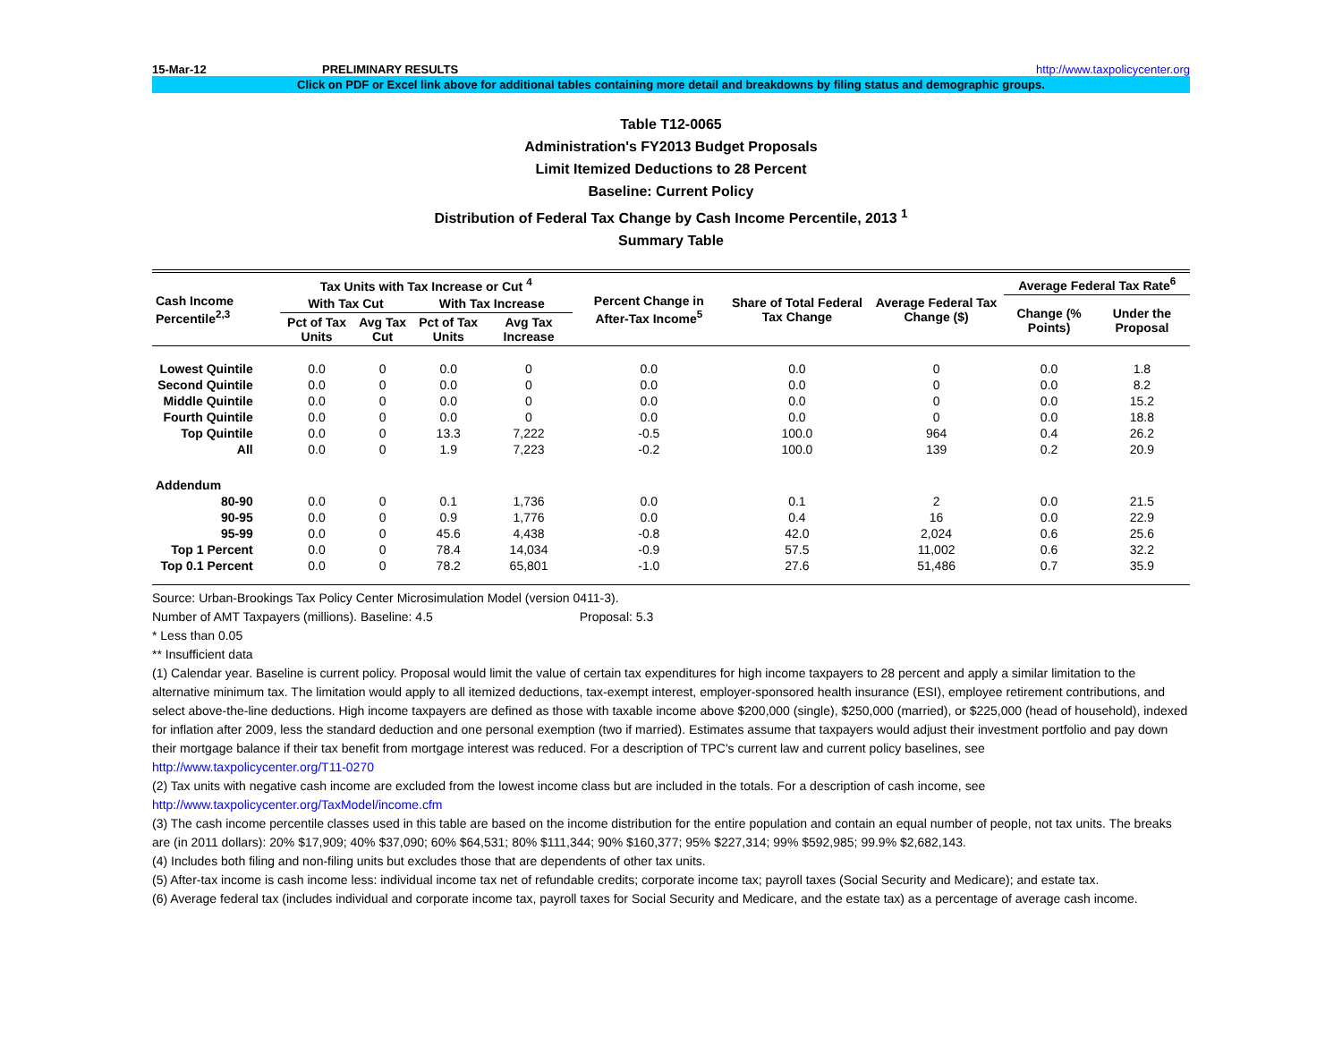15-Mar-12 PRELIMINARY RESULTS http://www.taxpolicycenter.org
Click on PDF or Excel link above for additional tables containing more detail and breakdowns by filing status and demographic groups.
Table T12-0065
Administration's FY2013 Budget Proposals
Limit Itemized Deductions to 28 Percent
Baseline: Current Policy
Distribution of Federal Tax Change by Cash Income Percentile, 2013 <sup>1</sup>
Summary Table
| Cash Income Percentile<sup>2,3</sup> | Tax Units with Tax Increase or Cut <sup>4</sup> | | | | Percent Change in After-Tax Income<sup>5</sup> | Share of Total Federal Tax Change | Average Federal Tax Change ($) | Average Federal Tax Rate<sup>6</sup> | |
| --- | --- | --- | --- | --- | --- | --- | --- | --- | --- |
| | With Tax Cut | | With Tax Increase | | | | | Change (% Points) | Under the Proposal |
| | Pct of Tax Units | Avg Tax Cut | Pct of Tax Units | Avg Tax Increase | | | | | |
| Lowest Quintile | 0.0 | 0 | 0.0 | 0 | 0.0 | 0.0 | 0 | 0.0 | 1.8 |
| Second Quintile | 0.0 | 0 | 0.0 | 0 | 0.0 | 0.0 | 0 | 0.0 | 8.2 |
| Middle Quintile | 0.0 | 0 | 0.0 | 0 | 0.0 | 0.0 | 0 | 0.0 | 15.2 |
| Fourth Quintile | 0.0 | 0 | 0.0 | 0 | 0.0 | 0.0 | 0 | 0.0 | 18.8 |
| Top Quintile | 0.0 | 0 | 13.3 | 7,222 | -0.5 | 100.0 | 964 | 0.4 | 26.2 |
| All | 0.0 | 0 | 1.9 | 7,223 | -0.2 | 100.0 | 139 | 0.2 | 20.9 |
| Addendum | | | | | | | | | |
| 80-90 | 0.0 | 0 | 0.1 | 1,736 | 0.0 | 0.1 | 2 | 0.0 | 21.5 |
| 90-95 | 0.0 | 0 | 0.9 | 1,776 | 0.0 | 0.4 | 16 | 0.0 | 22.9 |
| 95-99 | 0.0 | 0 | 45.6 | 4,438 | -0.8 | 42.0 | 2,024 | 0.6 | 25.6 |
| Top 1 Percent | 0.0 | 0 | 78.4 | 14,034 | -0.9 | 57.5 | 11,002 | 0.6 | 32.2 |
| Top 0.1 Percent | 0.0 | 0 | 78.2 | 65,801 | -1.0 | 27.6 | 51,486 | 0.7 | 35.9 |
Source: Urban-Brookings Tax Policy Center Microsimulation Model (version 0411-3).
Number of AMT Taxpayers (millions). Baseline: 4.5 Proposal: 5.3
* Less than 0.05
** Insufficient data
(1) Calendar year. Baseline is current policy. Proposal would limit the value of certain tax expenditures for high income taxpayers to 28 percent and apply a similar limitation to the alternative minimum tax. The limitation would apply to all itemized deductions, tax-exempt interest, employer-sponsored health insurance (ESI), employee retirement contributions, and select above-the-line deductions. High income taxpayers are defined as those with taxable income above $200,000 (single), $250,000 (married), or $225,000 (head of household), indexed for inflation after 2009, less the standard deduction and one personal exemption (two if married). Estimates assume that taxpayers would adjust their investment portfolio and pay down their mortgage balance if their tax benefit from mortgage interest was reduced. For a description of TPC's current law and current policy baselines, see
http://www.taxpolicycenter.org/T11-0270
(2) Tax units with negative cash income are excluded from the lowest income class but are included in the totals. For a description of cash income, see
http://www.taxpolicycenter.org/TaxModel/income.cfm
(3) The cash income percentile classes used in this table are based on the income distribution for the entire population and contain an equal number of people, not tax units. The breaks are (in 2011 dollars): 20% $17,909; 40% $37,090; 60% $64,531; 80% $111,344; 90% $160,377; 95% $227,314; 99% $592,985; 99.9% $2,682,143.
(4) Includes both filing and non-filing units but excludes those that are dependents of other tax units.
(5) After-tax income is cash income less: individual income tax net of refundable credits; corporate income tax; payroll taxes (Social Security and Medicare); and estate tax.
(6) Average federal tax (includes individual and corporate income tax, payroll taxes for Social Security and Medicare, and the estate tax) as a percentage of average cash income.